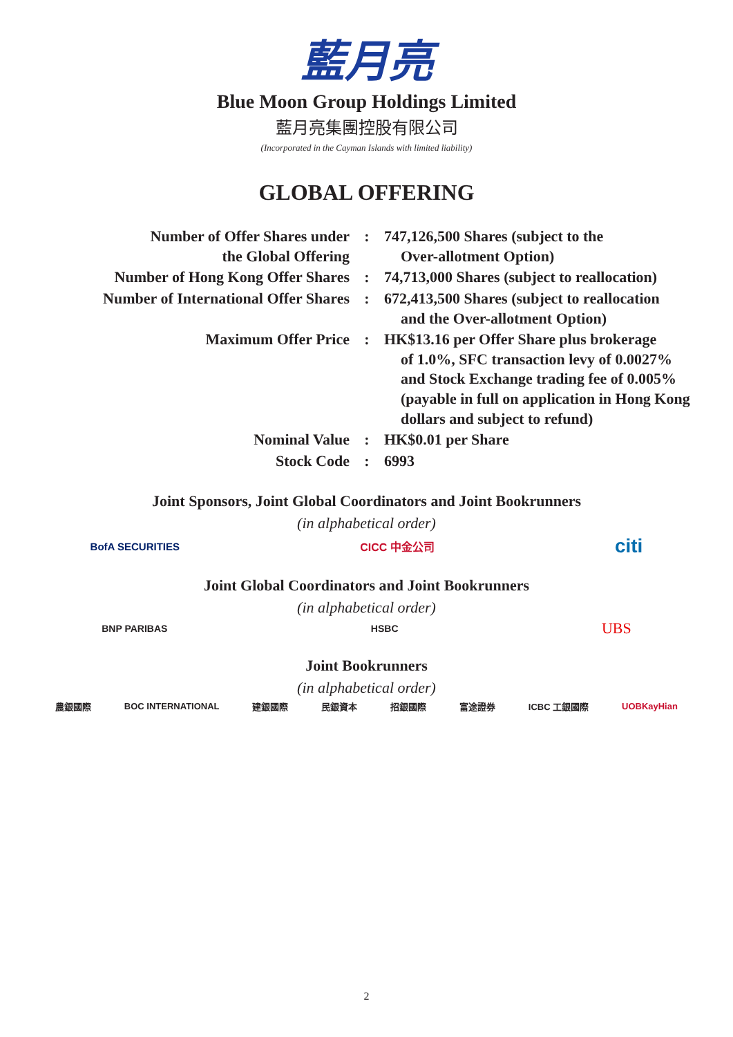藍月亮
Blue Moon Group Holdings Limited
藍月亮集團控股有限公司
(Incorporated in the Cayman Islands with limited liability)
GLOBAL OFFERING
| Number of Offer Shares under the Global Offering | : | 747,126,500 Shares (subject to the Over-allotment Option) |
| Number of Hong Kong Offer Shares | : | 74,713,000 Shares (subject to reallocation) |
| Number of International Offer Shares | : | 672,413,500 Shares (subject to reallocation and the Over-allotment Option) |
| Maximum Offer Price | : | HK$13.16 per Offer Share plus brokerage of 1.0%, SFC transaction levy of 0.0027% and Stock Exchange trading fee of 0.005% (payable in full on application in Hong Kong dollars and subject to refund) |
| Nominal Value | : | HK$0.01 per Share |
| Stock Code | : | 6993 |
Joint Sponsors, Joint Global Coordinators and Joint Bookrunners
(in alphabetical order)
BofA SECURITIES CICC 中金公司 citi
Joint Global Coordinators and Joint Bookrunners
(in alphabetical order)
BNP PARIBAS HSBC UBS
Joint Bookrunners
(in alphabetical order)
農銀國際 BOC INTERNATIONAL 建銀國際 民銀資本 招銀國際 富途證券 ICBC 工銀國際 UOBKayHian
2